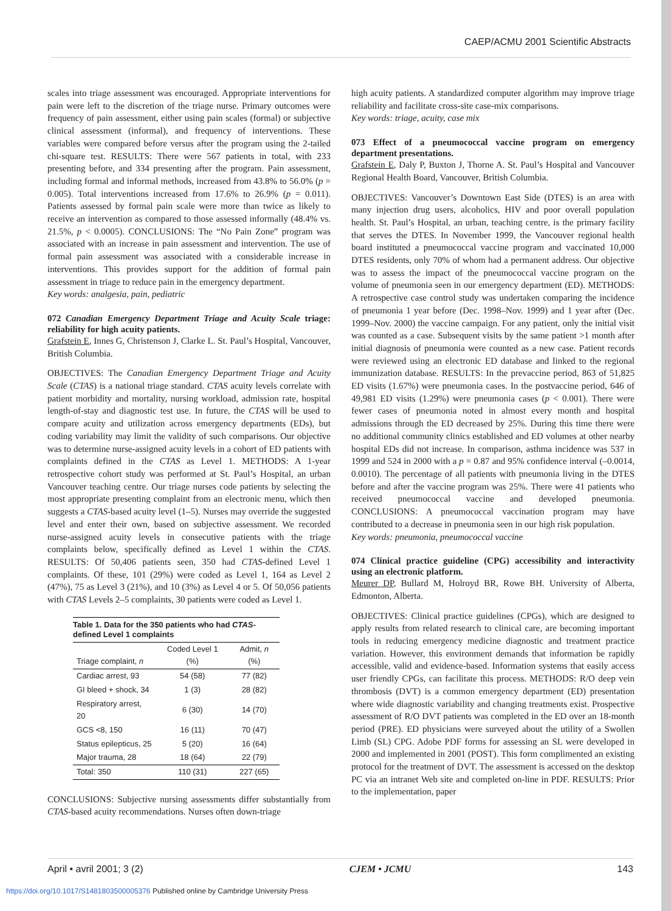CAEP/ACMU 2001 Scientific Abstracts
scales into triage assessment was encouraged. Appropriate interventions for pain were left to the discretion of the triage nurse. Primary outcomes were frequency of pain assessment, either using pain scales (formal) or subjective clinical assessment (informal), and frequency of interventions. These variables were compared before versus after the program using the 2-tailed chi-square test. RESULTS: There were 567 patients in total, with 233 presenting before, and 334 presenting after the program. Pain assessment, including formal and informal methods, increased from 43.8% to 56.0% (p = 0.005). Total interventions increased from 17.6% to 26.9% (p = 0.011). Patients assessed by formal pain scale were more than twice as likely to receive an intervention as compared to those assessed informally (48.4% vs. 21.5%, p < 0.0005). CONCLUSIONS: The “No Pain Zone” program was associated with an increase in pain assessment and intervention. The use of formal pain assessment was associated with a considerable increase in interventions. This provides support for the addition of formal pain assessment in triage to reduce pain in the emergency department.
Key words: analgesia, pain, pediatric
072 Canadian Emergency Department Triage and Acuity Scale triage: reliability for high acuity patients.
Grafstein E, Innes G, Christenson J, Clarke L. St. Paul’s Hospital, Vancouver, British Columbia.
OBJECTIVES: The Canadian Emergency Department Triage and Acuity Scale (CTAS) is a national triage standard. CTAS acuity levels correlate with patient morbidity and mortality, nursing workload, admission rate, hospital length-of-stay and diagnostic test use. In future, the CTAS will be used to compare acuity and utilization across emergency departments (EDs), but coding variability may limit the validity of such comparisons. Our objective was to determine nurse-assigned acuity levels in a cohort of ED patients with complaints defined in the CTAS as Level 1. METHODS: A 1-year retrospective cohort study was performed at St. Paul’s Hospital, an urban Vancouver teaching centre. Our triage nurses code patients by selecting the most appropriate presenting complaint from an electronic menu, which then suggests a CTAS-based acuity level (1–5). Nurses may override the suggested level and enter their own, based on subjective assessment. We recorded nurse-assigned acuity levels in consecutive patients with the triage complaints below, specifically defined as Level 1 within the CTAS. RESULTS: Of 50,406 patients seen, 350 had CTAS-defined Level 1 complaints. Of these, 101 (29%) were coded as Level 1, 164 as Level 2 (47%), 75 as Level 3 (21%), and 10 (3%) as Level 4 or 5. Of 50,056 patients with CTAS Levels 2–5 complaints, 30 patients were coded as Level 1.
Table 1. Data for the 350 patients who had CTAS -defined Level 1 complaints
| Triage complaint, n | Coded Level 1 (%) | Admit, n (%) |
| --- | --- | --- |
| Cardiac arrest, 93 | 54 (58) | 77 (82) |
| GI bleed + shock, 34 | 1 (3) | 28 (82) |
| Respiratory arrest, 20 | 6 (30) | 14 (70) |
| GCS <8, 150 | 16 (11) | 70 (47) |
| Status epilepticus, 25 | 5 (20) | 16 (64) |
| Major trauma, 28 | 18 (64) | 22 (79) |
| Total: 350 | 110 (31) | 227 (65) |
CONCLUSIONS: Subjective nursing assessments differ substantially from CTAS-based acuity recommendations. Nurses often down-triage
high acuity patients. A standardized computer algorithm may improve triage reliability and facilitate cross-site case-mix comparisons.
Key words: triage, acuity, case mix
073 Effect of a pneumococcal vaccine program on emergency department presentations.
Grafstein E, Daly P, Buxton J, Thorne A. St. Paul’s Hospital and Vancouver Regional Health Board, Vancouver, British Columbia.
OBJECTIVES: Vancouver’s Downtown East Side (DTES) is an area with many injection drug users, alcoholics, HIV and poor overall population health. St. Paul’s Hospital, an urban, teaching centre, is the primary facility that serves the DTES. In November 1999, the Vancouver regional health board instituted a pneumococcal vaccine program and vaccinated 10,000 DTES residents, only 70% of whom had a permanent address. Our objective was to assess the impact of the pneumococcal vaccine program on the volume of pneumonia seen in our emergency department (ED). METHODS: A retrospective case control study was undertaken comparing the incidence of pneumonia 1 year before (Dec. 1998–Nov. 1999) and 1 year after (Dec. 1999–Nov. 2000) the vaccine campaign. For any patient, only the initial visit was counted as a case. Subsequent visits by the same patient >1 month after initial diagnosis of pneumonia were counted as a new case. Patient records were reviewed using an electronic ED database and linked to the regional immunization database. RESULTS: In the prevaccine period, 863 of 51,825 ED visits (1.67%) were pneumonia cases. In the postvaccine period, 646 of 49,981 ED visits (1.29%) were pneumonia cases (p < 0.001). There were fewer cases of pneumonia noted in almost every month and hospital admissions through the ED decreased by 25%. During this time there were no additional community clinics established and ED volumes at other nearby hospital EDs did not increase. In comparison, asthma incidence was 537 in 1999 and 524 in 2000 with a p = 0.87 and 95% confidence interval (–0.0014, 0.0010). The percentage of all patients with pneumonia living in the DTES before and after the vaccine program was 25%. There were 41 patients who received pneumococcal vaccine and developed pneumonia. CONCLUSIONS: A pneumococcal vaccination program may have contributed to a decrease in pneumonia seen in our high risk population.
Key words: pneumonia, pneumococcal vaccine
074 Clinical practice guideline (CPG) accessibility and interactivity using an electronic platform.
Meurer DP, Bullard M, Holroyd BR, Rowe BH. University of Alberta, Edmonton, Alberta.
OBJECTIVES: Clinical practice guidelines (CPGs), which are designed to apply results from related research to clinical care, are becoming important tools in reducing emergency medicine diagnostic and treatment practice variation. However, this environment demands that information be rapidly accessible, valid and evidence-based. Information systems that easily access user friendly CPGs, can facilitate this process. METHODS: R/O deep vein thrombosis (DVT) is a common emergency department (ED) presentation where wide diagnostic variability and changing treatments exist. Prospective assessment of R/O DVT patients was completed in the ED over an 18-month period (PRE). ED physicians were surveyed about the utility of a Swollen Limb (SL) CPG. Adobe PDF forms for assessing an SL were developed in 2000 and implemented in 2001 (POST). This form complimented an existing protocol for the treatment of DVT. The assessment is accessed on the desktop PC via an intranet Web site and completed on-line in PDF. RESULTS: Prior to the implementation, paper
April • avril 2001; 3 (2) CJEM • JCMU 143
https://doi.org/10.1017/S1481803500005376 Published online by Cambridge University Press